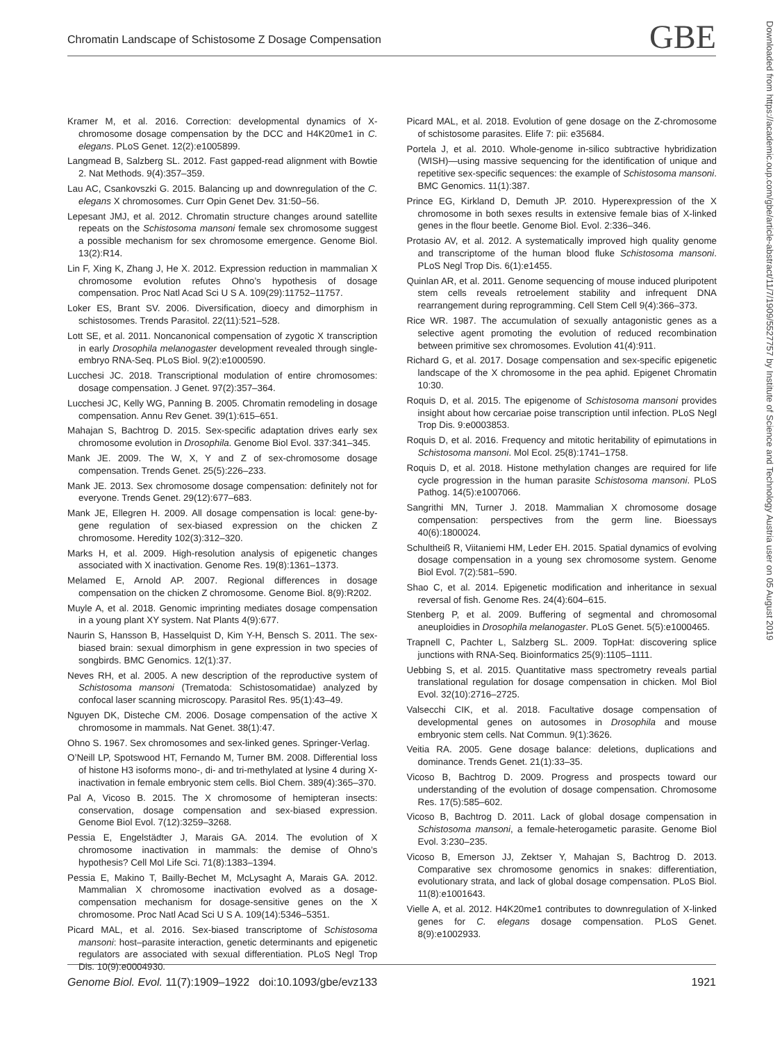Chromatin Landscape of Schistosome Z Dosage Compensation GBE
Downloaded from https://academic.oup.com/gbe/article-abstract/11/7/1909/5527757 by Institute of Science and Technology Austria user on 05 August 2019
Kramer M, et al. 2016. Correction: developmental dynamics of X-chromosome dosage compensation by the DCC and H4K20me1 in C. elegans. PLoS Genet. 12(2):e1005899.
Langmead B, Salzberg SL. 2012. Fast gapped-read alignment with Bowtie 2. Nat Methods. 9(4):357–359.
Lau AC, Csankovszki G. 2015. Balancing up and downregulation of the C. elegans X chromosomes. Curr Opin Genet Dev. 31:50–56.
Lepesant JMJ, et al. 2012. Chromatin structure changes around satellite repeats on the Schistosoma mansoni female sex chromosome suggest a possible mechanism for sex chromosome emergence. Genome Biol. 13(2):R14.
Lin F, Xing K, Zhang J, He X. 2012. Expression reduction in mammalian X chromosome evolution refutes Ohno’s hypothesis of dosage compensation. Proc Natl Acad Sci U S A. 109(29):11752–11757.
Loker ES, Brant SV. 2006. Diversification, dioecy and dimorphism in schistosomes. Trends Parasitol. 22(11):521–528.
Lott SE, et al. 2011. Noncanonical compensation of zygotic X transcription in early Drosophila melanogaster development revealed through single-embryo RNA-Seq. PLoS Biol. 9(2):e1000590.
Lucchesi JC. 2018. Transcriptional modulation of entire chromosomes: dosage compensation. J Genet. 97(2):357–364.
Lucchesi JC, Kelly WG, Panning B. 2005. Chromatin remodeling in dosage compensation. Annu Rev Genet. 39(1):615–651.
Mahajan S, Bachtrog D. 2015. Sex-specific adaptation drives early sex chromosome evolution in Drosophila. Genome Biol Evol. 337:341–345.
Mank JE. 2009. The W, X, Y and Z of sex-chromosome dosage compensation. Trends Genet. 25(5):226–233.
Mank JE. 2013. Sex chromosome dosage compensation: definitely not for everyone. Trends Genet. 29(12):677–683.
Mank JE, Ellegren H. 2009. All dosage compensation is local: gene-by-gene regulation of sex-biased expression on the chicken Z chromosome. Heredity 102(3):312–320.
Marks H, et al. 2009. High-resolution analysis of epigenetic changes associated with X inactivation. Genome Res. 19(8):1361–1373.
Melamed E, Arnold AP. 2007. Regional differences in dosage compensation on the chicken Z chromosome. Genome Biol. 8(9):R202.
Muyle A, et al. 2018. Genomic imprinting mediates dosage compensation in a young plant XY system. Nat Plants 4(9):677.
Naurin S, Hansson B, Hasselquist D, Kim Y-H, Bensch S. 2011. The sex-biased brain: sexual dimorphism in gene expression in two species of songbirds. BMC Genomics. 12(1):37.
Neves RH, et al. 2005. A new description of the reproductive system of Schistosoma mansoni (Trematoda: Schistosomatidae) analyzed by confocal laser scanning microscopy. Parasitol Res. 95(1):43–49.
Nguyen DK, Disteche CM. 2006. Dosage compensation of the active X chromosome in mammals. Nat Genet. 38(1):47.
Ohno S. 1967. Sex chromosomes and sex-linked genes. Springer-Verlag.
O’Neill LP, Spotswood HT, Fernando M, Turner BM. 2008. Differential loss of histone H3 isoforms mono-, di- and tri-methylated at lysine 4 during X-inactivation in female embryonic stem cells. Biol Chem. 389(4):365–370.
Pal A, Vicoso B. 2015. The X chromosome of hemipteran insects: conservation, dosage compensation and sex-biased expression. Genome Biol Evol. 7(12):3259–3268.
Pessia E, Engelstädter J, Marais GA. 2014. The evolution of X chromosome inactivation in mammals: the demise of Ohno’s hypothesis? Cell Mol Life Sci. 71(8):1383–1394.
Pessia E, Makino T, Bailly-Bechet M, McLysaght A, Marais GA. 2012. Mammalian X chromosome inactivation evolved as a dosage-compensation mechanism for dosage-sensitive genes on the X chromosome. Proc Natl Acad Sci U S A. 109(14):5346–5351.
Picard MAL, et al. 2016. Sex-biased transcriptome of Schistosoma mansoni: host–parasite interaction, genetic determinants and epigenetic regulators are associated with sexual differentiation. PLoS Negl Trop Dis. 10(9):e0004930.
Picard MAL, et al. 2018. Evolution of gene dosage on the Z-chromosome of schistosome parasites. Elife 7: pii: e35684.
Portela J, et al. 2010. Whole-genome in-silico subtractive hybridization (WISH)—using massive sequencing for the identification of unique and repetitive sex-specific sequences: the example of Schistosoma mansoni. BMC Genomics. 11(1):387.
Prince EG, Kirkland D, Demuth JP. 2010. Hyperexpression of the X chromosome in both sexes results in extensive female bias of X-linked genes in the flour beetle. Genome Biol. Evol. 2:336–346.
Protasio AV, et al. 2012. A systematically improved high quality genome and transcriptome of the human blood fluke Schistosoma mansoni. PLoS Negl Trop Dis. 6(1):e1455.
Quinlan AR, et al. 2011. Genome sequencing of mouse induced pluripotent stem cells reveals retroelement stability and infrequent DNA rearrangement during reprogramming. Cell Stem Cell 9(4):366–373.
Rice WR. 1987. The accumulation of sexually antagonistic genes as a selective agent promoting the evolution of reduced recombination between primitive sex chromosomes. Evolution 41(4):911.
Richard G, et al. 2017. Dosage compensation and sex-specific epigenetic landscape of the X chromosome in the pea aphid. Epigenet Chromatin 10:30.
Roquis D, et al. 2015. The epigenome of Schistosoma mansoni provides insight about how cercariae poise transcription until infection. PLoS Negl Trop Dis. 9:e0003853.
Roquis D, et al. 2016. Frequency and mitotic heritability of epimutations in Schistosoma mansoni. Mol Ecol. 25(8):1741–1758.
Roquis D, et al. 2018. Histone methylation changes are required for life cycle progression in the human parasite Schistosoma mansoni. PLoS Pathog. 14(5):e1007066.
Sangrithi MN, Turner J. 2018. Mammalian X chromosome dosage compensation: perspectives from the germ line. Bioessays 40(6):1800024.
Schultheiß R, Viitaniemi HM, Leder EH. 2015. Spatial dynamics of evolving dosage compensation in a young sex chromosome system. Genome Biol Evol. 7(2):581–590.
Shao C, et al. 2014. Epigenetic modification and inheritance in sexual reversal of fish. Genome Res. 24(4):604–615.
Stenberg P, et al. 2009. Buffering of segmental and chromosomal aneuploidies in Drosophila melanogaster. PLoS Genet. 5(5):e1000465.
Trapnell C, Pachter L, Salzberg SL. 2009. TopHat: discovering splice junctions with RNA-Seq. Bioinformatics 25(9):1105–1111.
Uebbing S, et al. 2015. Quantitative mass spectrometry reveals partial translational regulation for dosage compensation in chicken. Mol Biol Evol. 32(10):2716–2725.
Valsecchi CIK, et al. 2018. Facultative dosage compensation of developmental genes on autosomes in Drosophila and mouse embryonic stem cells. Nat Commun. 9(1):3626.
Veitia RA. 2005. Gene dosage balance: deletions, duplications and dominance. Trends Genet. 21(1):33–35.
Vicoso B, Bachtrog D. 2009. Progress and prospects toward our understanding of the evolution of dosage compensation. Chromosome Res. 17(5):585–602.
Vicoso B, Bachtrog D. 2011. Lack of global dosage compensation in Schistosoma mansoni, a female-heterogametic parasite. Genome Biol Evol. 3:230–235.
Vicoso B, Emerson JJ, Zektser Y, Mahajan S, Bachtrog D. 2013. Comparative sex chromosome genomics in snakes: differentiation, evolutionary strata, and lack of global dosage compensation. PLoS Biol. 11(8):e1001643.
Vielle A, et al. 2012. H4K20me1 contributes to downregulation of X-linked genes for C. elegans dosage compensation. PLoS Genet. 8(9):e1002933.
Genome Biol. Evol. 11(7):1909–1922 doi:10.1093/gbe/evz133 1921